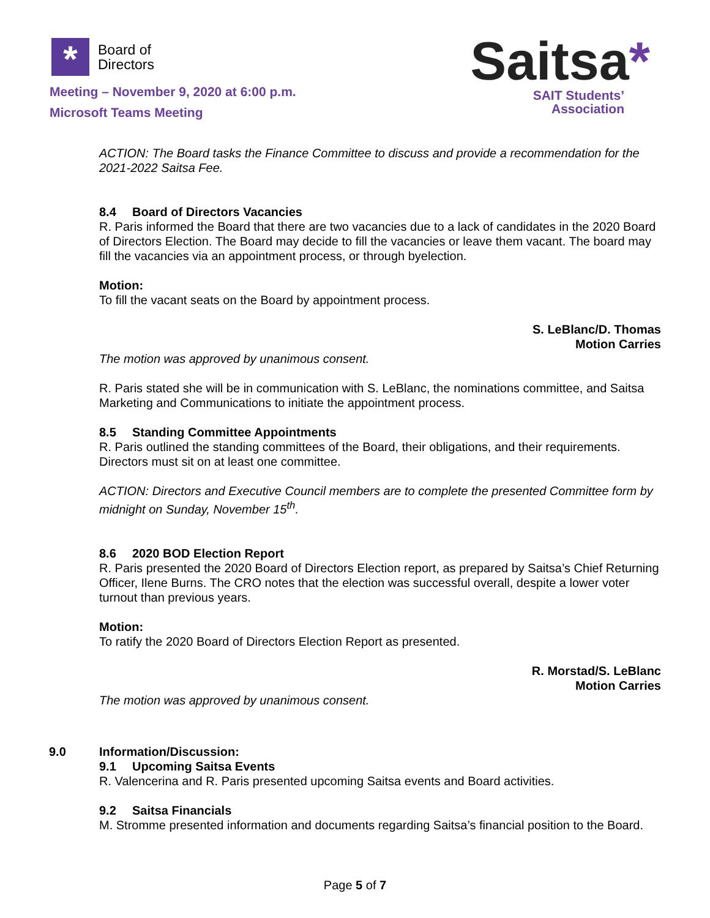*
Board of
Directors
Meeting – November 9, 2020 at 6:00 p.m.
Microsoft Teams Meeting
Saitsa*
SAIT Students’
Association
ACTION: The Board tasks the Finance Committee to discuss and provide a recommendation for the 2021-2022 Saitsa Fee.
8.4 Board of Directors Vacancies
R. Paris informed the Board that there are two vacancies due to a lack of candidates in the 2020 Board of Directors Election. The Board may decide to fill the vacancies or leave them vacant. The board may fill the vacancies via an appointment process, or through byelection.
Motion:
To fill the vacant seats on the Board by appointment process.
S. LeBlanc/D. Thomas
Motion Carries
The motion was approved by unanimous consent.
R. Paris stated she will be in communication with S. LeBlanc, the nominations committee, and Saitsa Marketing and Communications to initiate the appointment process.
8.5 Standing Committee Appointments
R. Paris outlined the standing committees of the Board, their obligations, and their requirements. Directors must sit on at least one committee.
ACTION: Directors and Executive Council members are to complete the presented Committee form by midnight on Sunday, November 15<sup>th</sup>.
8.6 2020 BOD Election Report
R. Paris presented the 2020 Board of Directors Election report, as prepared by Saitsa’s Chief Returning Officer, Ilene Burns. The CRO notes that the election was successful overall, despite a lower voter turnout than previous years.
Motion:
To ratify the 2020 Board of Directors Election Report as presented.
R. Morstad/S. LeBlanc
Motion Carries
The motion was approved by unanimous consent.
9.0 Information/Discussion:
9.1 Upcoming Saitsa Events
R. Valencerina and R. Paris presented upcoming Saitsa events and Board activities.
9.2 Saitsa Financials
M. Stromme presented information and documents regarding Saitsa’s financial position to the Board.
Page 5 of 7